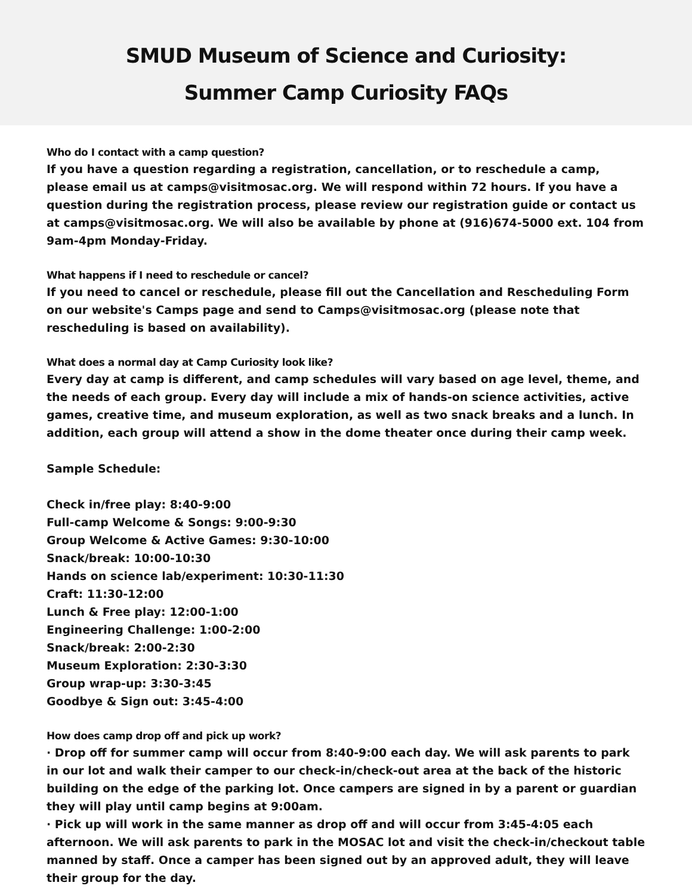SMUD Museum of Science and Curiosity:
Summer Camp Curiosity FAQs
Who do I contact with a camp question?
If you have a question regarding a registration, cancellation, or to reschedule a camp, please email us at camps@visitmosac.org. We will respond within 72 hours. If you have a question during the registration process, please review our registration guide or contact us at camps@visitmosac.org. We will also be available by phone at (916)674-5000 ext. 104 from 9am-4pm Monday-Friday.
What happens if I need to reschedule or cancel?
If you need to cancel or reschedule, please fill out the Cancellation and Rescheduling Form on our website's Camps page and send to Camps@visitmosac.org (please note that rescheduling is based on availability).
What does a normal day at Camp Curiosity look like?
Every day at camp is different, and camp schedules will vary based on age level, theme, and the needs of each group. Every day will include a mix of hands-on science activities, active games, creative time, and museum exploration, as well as two snack breaks and a lunch. In addition, each group will attend a show in the dome theater once during their camp week.
Sample Schedule:
Check in/free play: 8:40-9:00
Full-camp Welcome & Songs: 9:00-9:30
Group Welcome & Active Games: 9:30-10:00
Snack/break: 10:00-10:30
Hands on science lab/experiment: 10:30-11:30
Craft: 11:30-12:00
Lunch & Free play: 12:00-1:00
Engineering Challenge: 1:00-2:00
Snack/break: 2:00-2:30
Museum Exploration: 2:30-3:30
Group wrap-up: 3:30-3:45
Goodbye & Sign out: 3:45-4:00
How does camp drop off and pick up work?
· Drop off for summer camp will occur from 8:40-9:00 each day. We will ask parents to park in our lot and walk their camper to our check-in/check-out area at the back of the historic building on the edge of the parking lot. Once campers are signed in by a parent or guardian they will play until camp begins at 9:00am.
· Pick up will work in the same manner as drop off and will occur from 3:45-4:05 each afternoon. We will ask parents to park in the MOSAC lot and visit the check-in/checkout table manned by staff. Once a camper has been signed out by an approved adult, they will leave their group for the day.